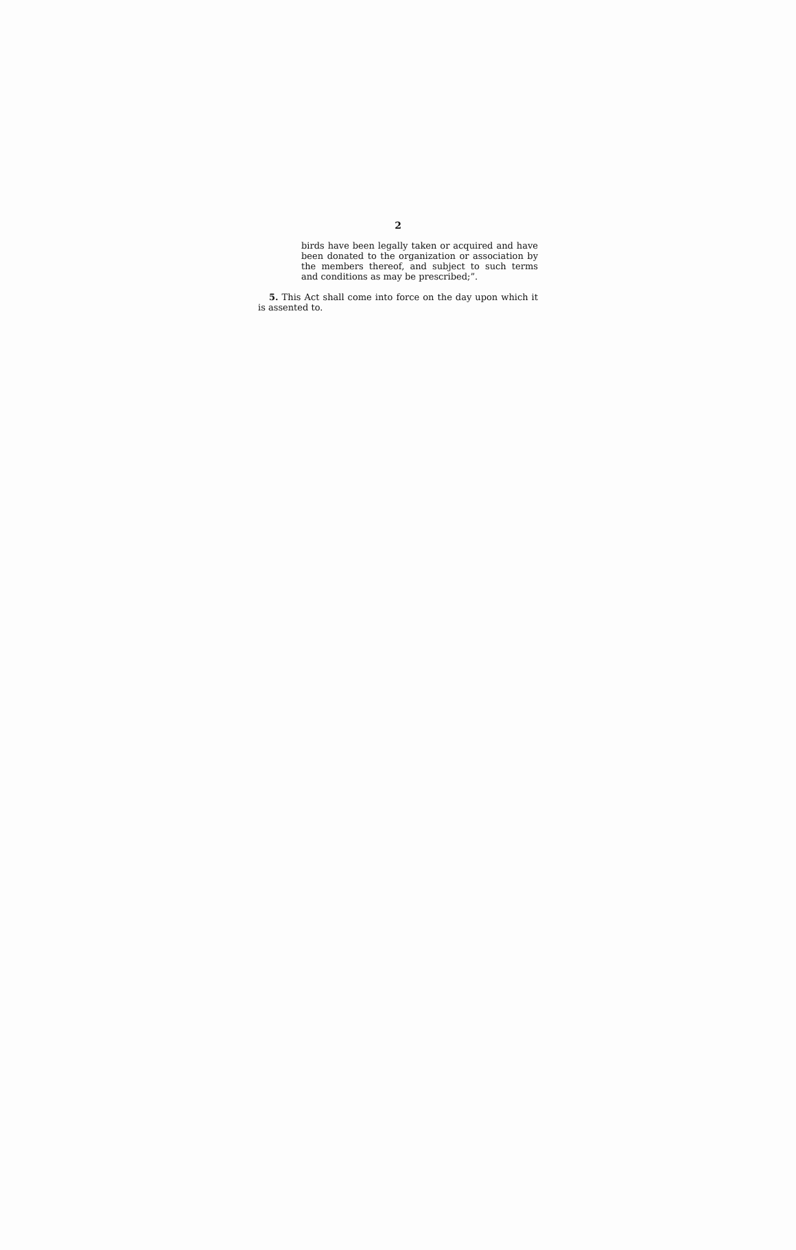2
birds have been legally taken or acquired and have been donated to the organization or association by the members thereof, and subject to such terms and conditions as may be prescribed;”.
5. This Act shall come into force on the day upon which it is assented to.